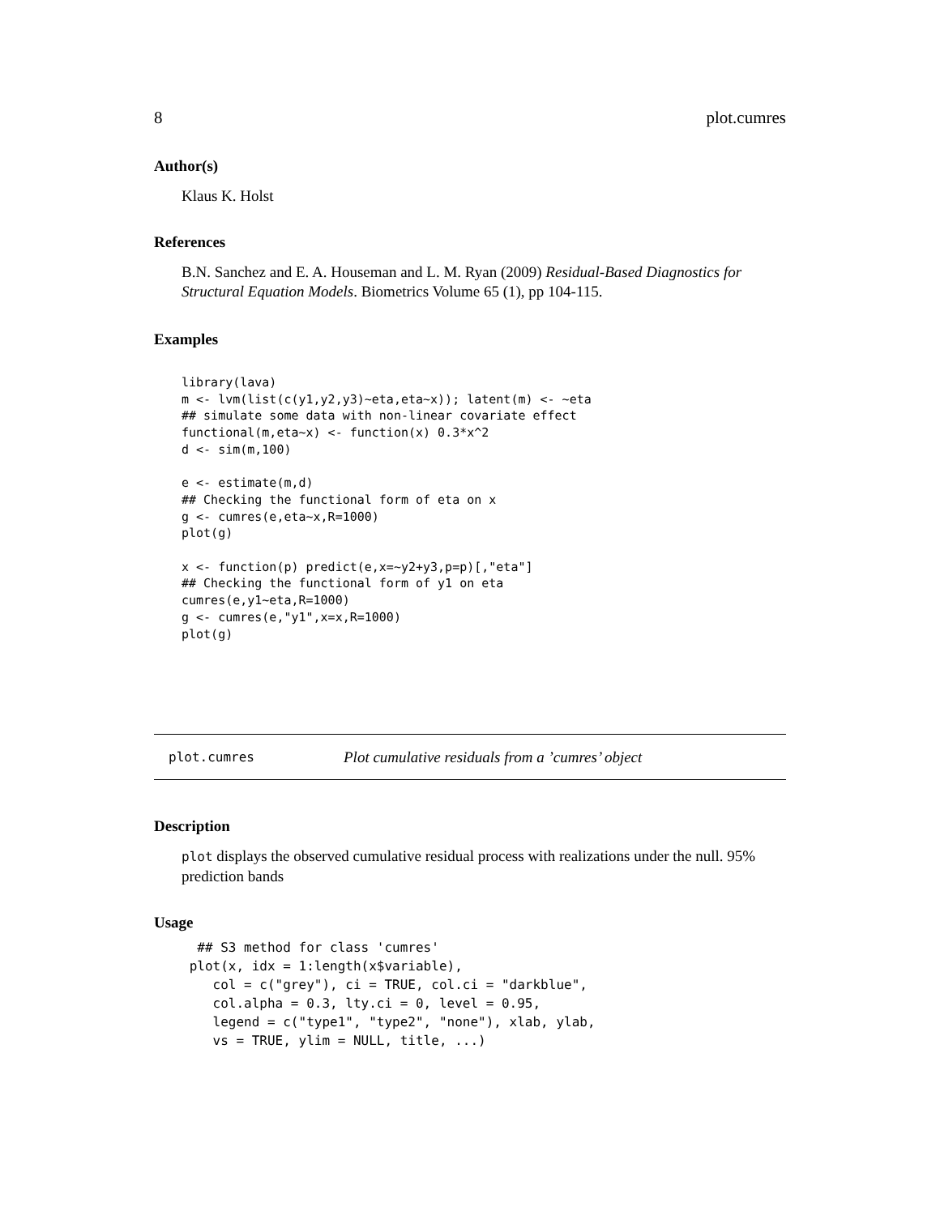8 plot.cumres
Author(s)
Klaus K. Holst
References
B.N. Sanchez and E. A. Houseman and L. M. Ryan (2009) Residual-Based Diagnostics for Structural Equation Models. Biometrics Volume 65 (1), pp 104-115.
Examples
library(lava)
m <- lvm(list(c(y1,y2,y3)~eta,eta~x)); latent(m) <- ~eta
## simulate some data with non-linear covariate effect
functional(m,eta~x) <- function(x) 0.3*x^2
d <- sim(m,100)

e <- estimate(m,d)
## Checking the functional form of eta on x
g <- cumres(e,eta~x,R=1000)
plot(g)

x <- function(p) predict(e,x=~y2+y3,p=p)[,"eta"]
## Checking the functional form of y1 on eta
cumres(e,y1~eta,R=1000)
g <- cumres(e,"y1",x=x,R=1000)
plot(g)
plot.cumres Plot cumulative residuals from a ’cumres’ object
Description
plot displays the observed cumulative residual process with realizations under the null. 95% prediction bands
Usage
  ## S3 method for class 'cumres'
 plot(x, idx = 1:length(x$variable),
    col = c("grey"), ci = TRUE, col.ci = "darkblue",
    col.alpha = 0.3, lty.ci = 0, level = 0.95,
    legend = c("type1", "type2", "none"), xlab, ylab,
    vs = TRUE, ylim = NULL, title, ...)